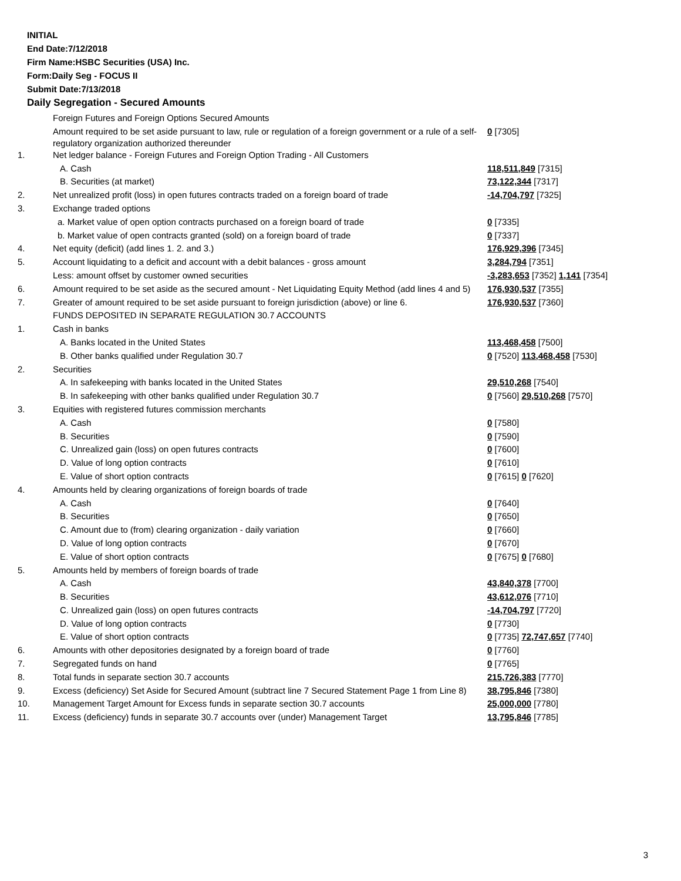INITIAL
End Date:7/12/2018
Firm Name:HSBC Securities (USA) Inc.
Form:Daily Seg - FOCUS II
Submit Date:7/13/2018
Daily Segregation - Secured Amounts
| | Foreign Futures and Foreign Options Secured Amounts | |
| | Amount required to be set aside pursuant to law, rule or regulation of a foreign government or a rule of a self-regulatory organization authorized thereunder | 0 [7305] |
| 1. | Net ledger balance - Foreign Futures and Foreign Option Trading - All Customers | |
| | A. Cash | 118,511,849 [7315] |
| | B. Securities (at market) | 73,122,344 [7317] |
| 2. | Net unrealized profit (loss) in open futures contracts traded on a foreign board of trade | -14,704,797 [7325] |
| 3. | Exchange traded options | |
| | a. Market value of open option contracts purchased on a foreign board of trade | 0 [7335] |
| | b. Market value of open contracts granted (sold) on a foreign board of trade | 0 [7337] |
| 4. | Net equity (deficit) (add lines 1. 2. and 3.) | 176,929,396 [7345] |
| 5. | Account liquidating to a deficit and account with a debit balances - gross amount | 3,284,794 [7351] |
| | Less: amount offset by customer owned securities | -3,283,653 [7352] 1,141 [7354] |
| 6. | Amount required to be set aside as the secured amount - Net Liquidating Equity Method (add lines 4 and 5) | 176,930,537 [7355] |
| 7. | Greater of amount required to be set aside pursuant to foreign jurisdiction (above) or line 6. | 176,930,537 [7360] |
| | FUNDS DEPOSITED IN SEPARATE REGULATION 30.7 ACCOUNTS | |
| 1. | Cash in banks | |
| | A. Banks located in the United States | 113,468,458 [7500] |
| | B. Other banks qualified under Regulation 30.7 | 0 [7520] 113,468,458 [7530] |
| 2. | Securities | |
| | A. In safekeeping with banks located in the United States | 29,510,268 [7540] |
| | B. In safekeeping with other banks qualified under Regulation 30.7 | 0 [7560] 29,510,268 [7570] |
| 3. | Equities with registered futures commission merchants | |
| | A. Cash | 0 [7580] |
| | B. Securities | 0 [7590] |
| | C. Unrealized gain (loss) on open futures contracts | 0 [7600] |
| | D. Value of long option contracts | 0 [7610] |
| | E. Value of short option contracts | 0 [7615] 0 [7620] |
| 4. | Amounts held by clearing organizations of foreign boards of trade | |
| | A. Cash | 0 [7640] |
| | B. Securities | 0 [7650] |
| | C. Amount due to (from) clearing organization - daily variation | 0 [7660] |
| | D. Value of long option contracts | 0 [7670] |
| | E. Value of short option contracts | 0 [7675] 0 [7680] |
| 5. | Amounts held by members of foreign boards of trade | |
| | A. Cash | 43,840,378 [7700] |
| | B. Securities | 43,612,076 [7710] |
| | C. Unrealized gain (loss) on open futures contracts | -14,704,797 [7720] |
| | D. Value of long option contracts | 0 [7730] |
| | E. Value of short option contracts | 0 [7735] 72,747,657 [7740] |
| 6. | Amounts with other depositories designated by a foreign board of trade | 0 [7760] |
| 7. | Segregated funds on hand | 0 [7765] |
| 8. | Total funds in separate section 30.7 accounts | 215,726,383 [7770] |
| 9. | Excess (deficiency) Set Aside for Secured Amount (subtract line 7 Secured Statement Page 1 from Line 8) | 38,795,846 [7380] |
| 10. | Management Target Amount for Excess funds in separate section 30.7 accounts | 25,000,000 [7780] |
| 11. | Excess (deficiency) funds in separate 30.7 accounts over (under) Management Target | 13,795,846 [7785] |
3